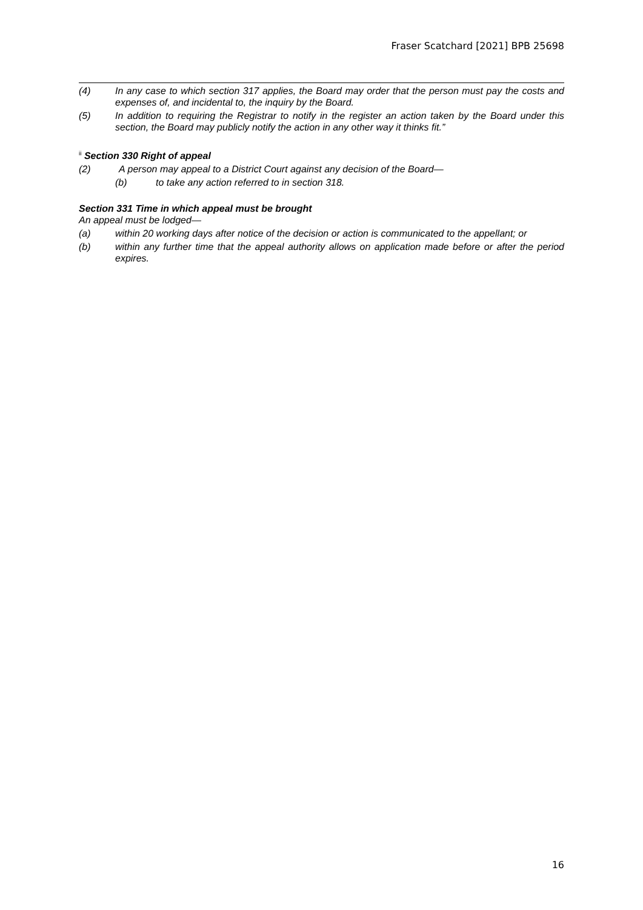Fraser Scatchard [2021] BPB 25698
(4) In any case to which section 317 applies, the Board may order that the person must pay the costs and expenses of, and incidental to, the inquiry by the Board.
(5) In addition to requiring the Registrar to notify in the register an action taken by the Board under this section, the Board may publicly notify the action in any other way it thinks fit.”
<sup>ii</sup> Section 330 Right of appeal
(2) A person may appeal to a District Court against any decision of the Board—
(b) to take any action referred to in section 318.
Section 331 Time in which appeal must be brought
An appeal must be lodged—
(a) within 20 working days after notice of the decision or action is communicated to the appellant; or
(b) within any further time that the appeal authority allows on application made before or after the period expires.
16